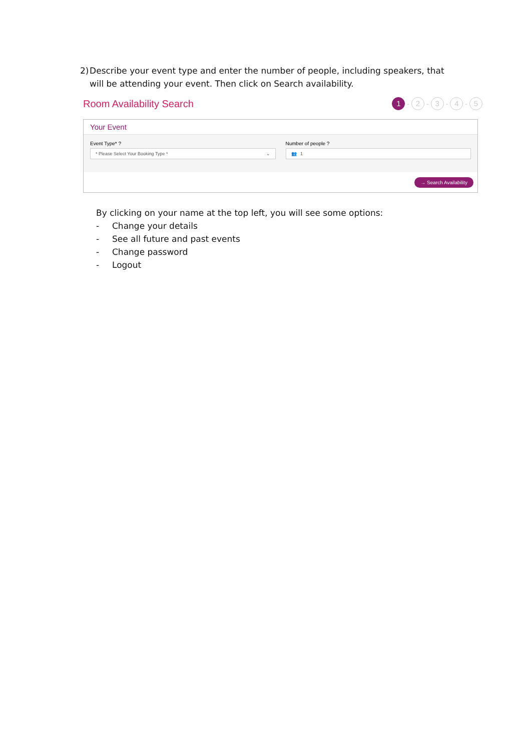2) Describe your event type and enter the number of people, including speakers, that will be attending your event. Then click on Search availability.
Room Availability Search
1 - 2 - 3 - 4 - 5
Your Event
Event Type* ?
* Please Select Your Booking Type * ⌄
Number of people ?
👥 1
→ Search Availability
By clicking on your name at the top left, you will see some options:
- Change your details
- See all future and past events
- Change password
- Logout